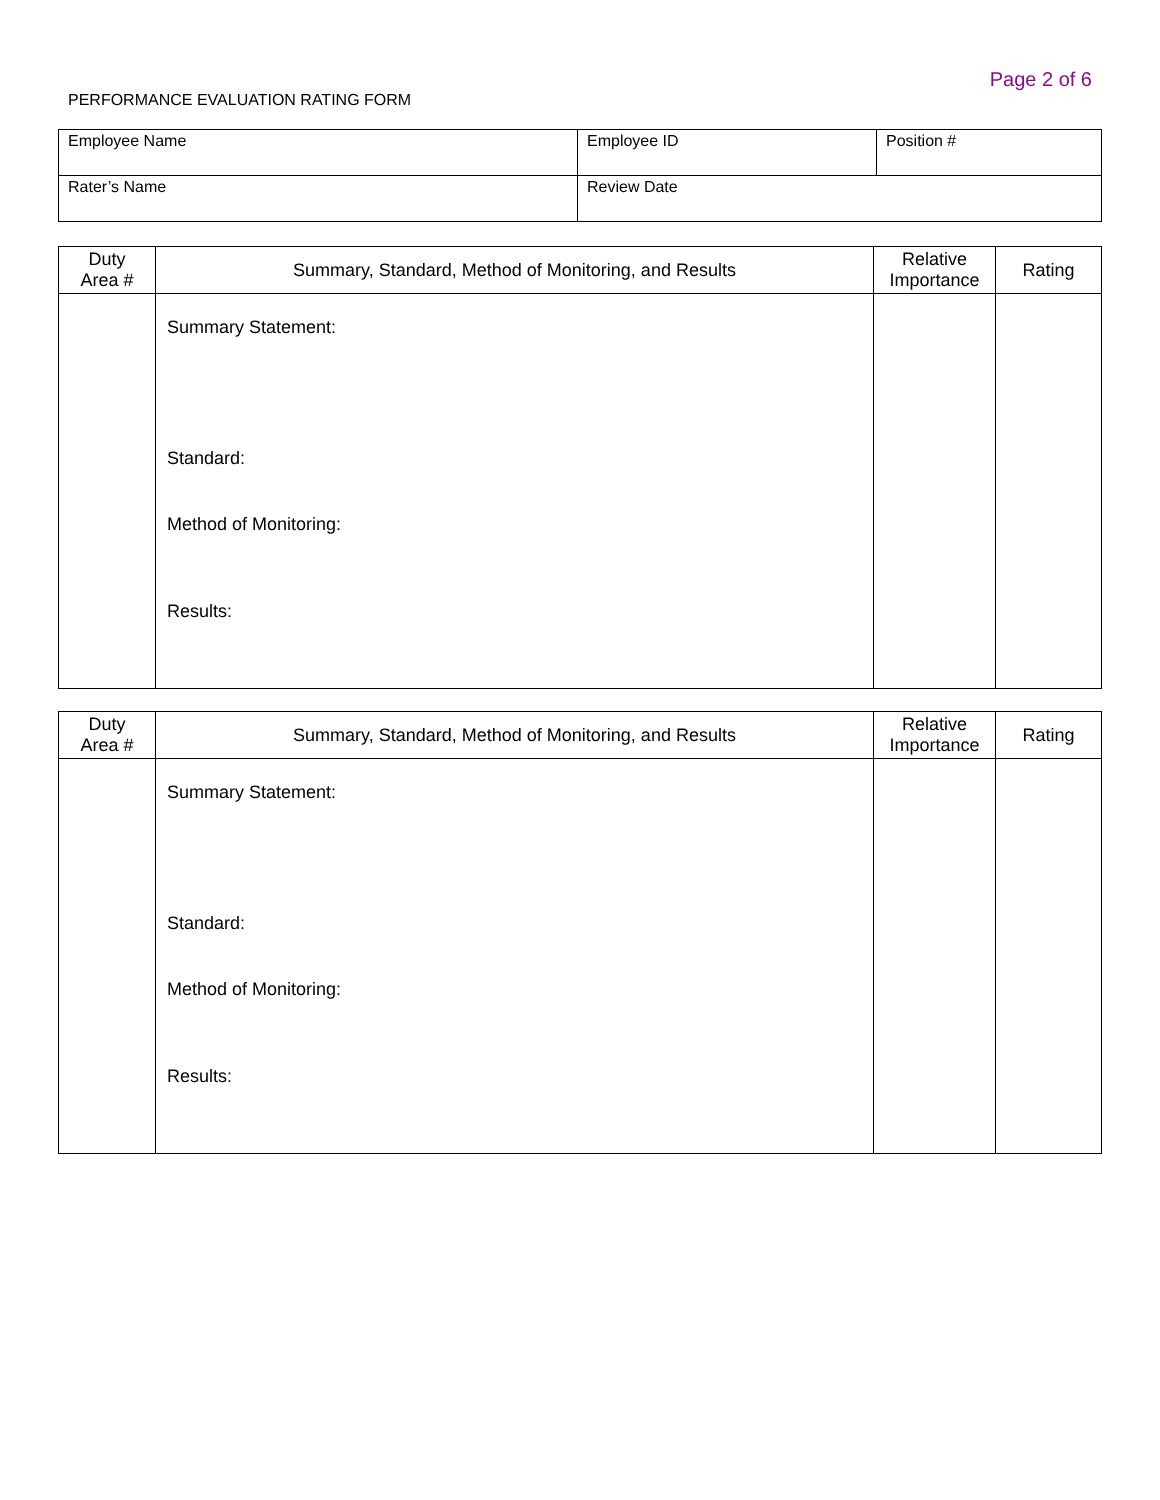Page 2 of 6
PERFORMANCE EVALUATION RATING FORM
| Employee Name | Employee ID | Position # |
| Rater’s Name | Review Date | |
| Duty Area # | Summary, Standard, Method of Monitoring, and Results | Relative Importance | Rating |
| --- | --- | --- | --- |
| | Summary Statement: Standard: Method of Monitoring: Results: | | |
| Duty Area # | Summary, Standard, Method of Monitoring, and Results | Relative Importance | Rating |
| --- | --- | --- | --- |
| | Summary Statement: Standard: Method of Monitoring: Results: | | |